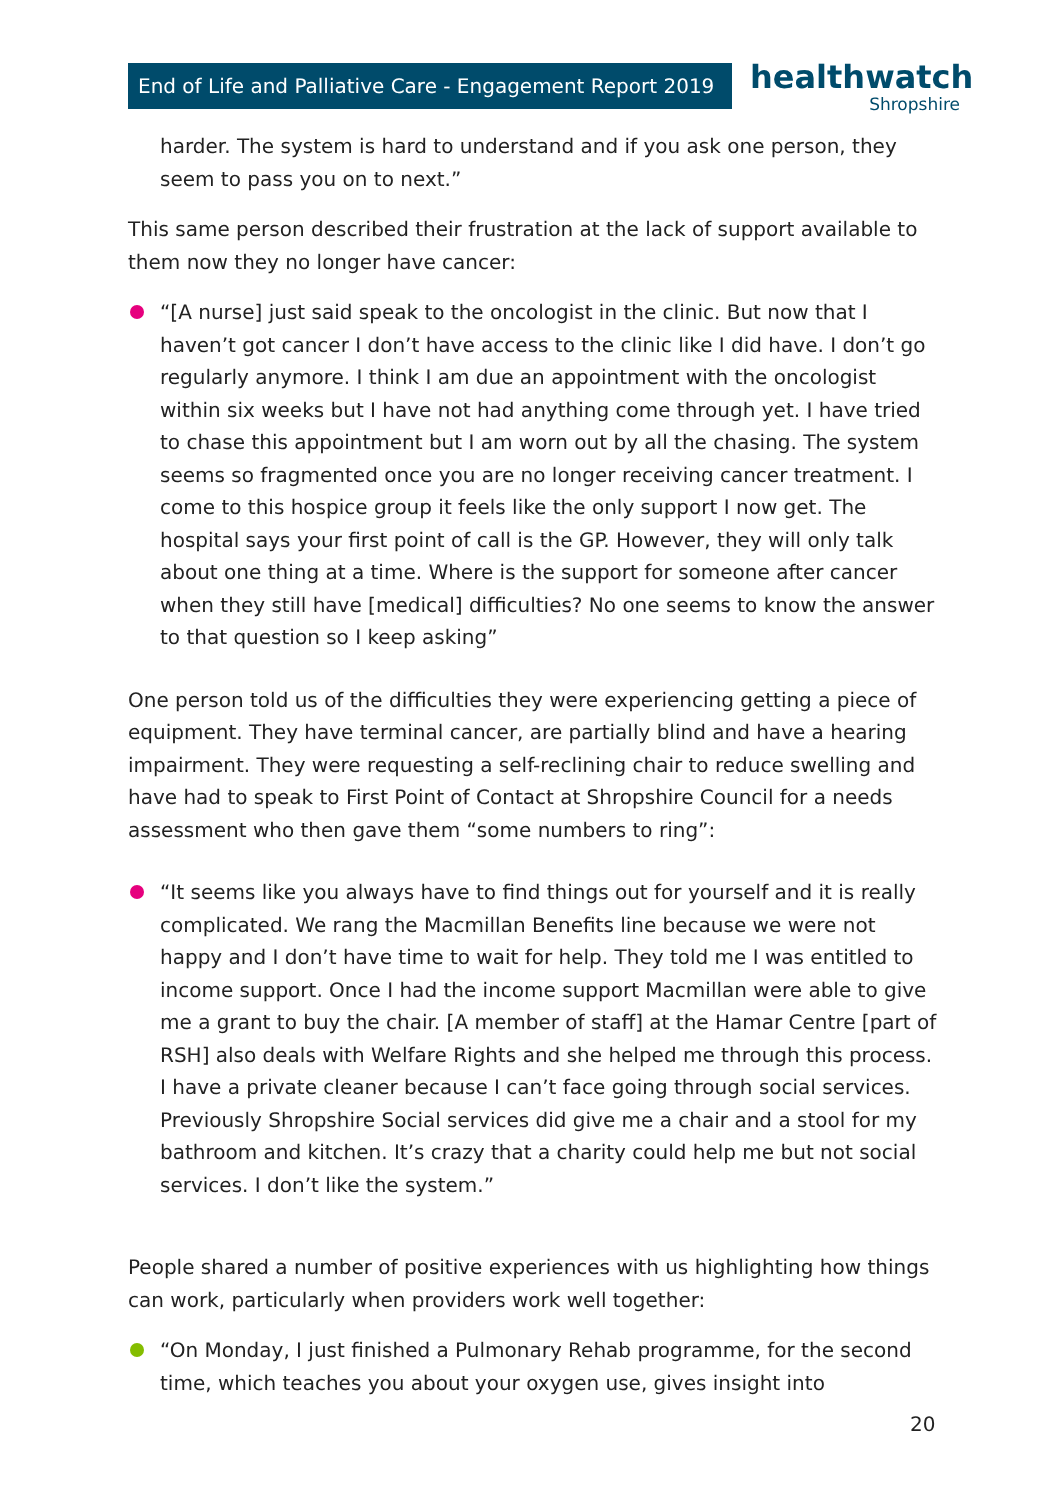End of Life and Palliative Care - Engagement Report 2019
healthwatch
Shropshire
harder. The system is hard to understand and if you ask one person, they seem to pass you on to next.”
This same person described their frustration at the lack of support available to them now they no longer have cancer:
“[A nurse] just said speak to the oncologist in the clinic. But now that I haven’t got cancer I don’t have access to the clinic like I did have. I don’t go regularly anymore. I think I am due an appointment with the oncologist within six weeks but I have not had anything come through yet. I have tried to chase this appointment but I am worn out by all the chasing. The system seems so fragmented once you are no longer receiving cancer treatment. I come to this hospice group it feels like the only support I now get. The hospital says your first point of call is the GP. However, they will only talk about one thing at a time. Where is the support for someone after cancer when they still have [medical] difficulties? No one seems to know the answer to that question so I keep asking”
One person told us of the difficulties they were experiencing getting a piece of equipment. They have terminal cancer, are partially blind and have a hearing impairment. They were requesting a self-reclining chair to reduce swelling and have had to speak to First Point of Contact at Shropshire Council for a needs assessment who then gave them “some numbers to ring”:
“It seems like you always have to find things out for yourself and it is really complicated. We rang the Macmillan Benefits line because we were not happy and I don’t have time to wait for help. They told me I was entitled to income support. Once I had the income support Macmillan were able to give me a grant to buy the chair. [A member of staff] at the Hamar Centre [part of RSH] also deals with Welfare Rights and she helped me through this process. I have a private cleaner because I can’t face going through social services. Previously Shropshire Social services did give me a chair and a stool for my bathroom and kitchen. It’s crazy that a charity could help me but not social services. I don’t like the system.”
People shared a number of positive experiences with us highlighting how things can work, particularly when providers work well together:
“On Monday, I just finished a Pulmonary Rehab programme, for the second time, which teaches you about your oxygen use, gives insight into
20